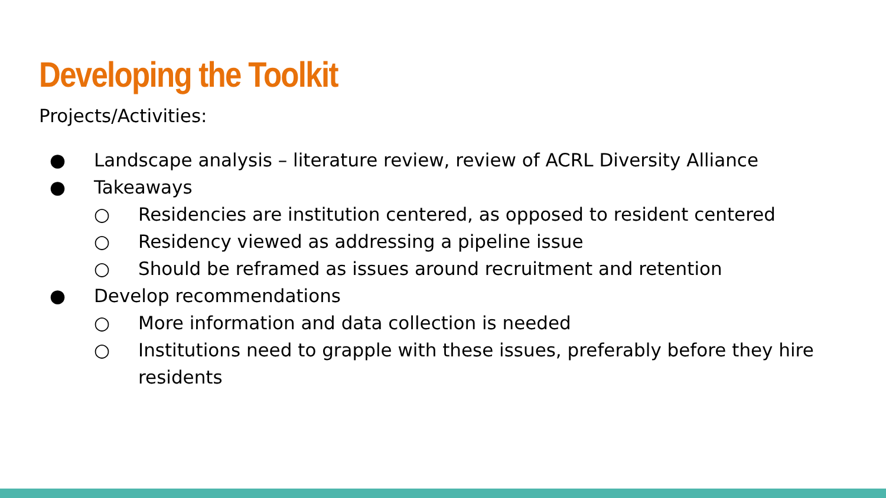Developing the Toolkit
Projects/Activities:
● Landscape analysis – literature review, review of ACRL Diversity Alliance
● Takeaways
○ Residencies are institution centered, as opposed to resident centered
○ Residency viewed as addressing a pipeline issue
○ Should be reframed as issues around recruitment and retention
● Develop recommendations
○ More information and data collection is needed
○ Institutions need to grapple with these issues, preferably before they hire residents